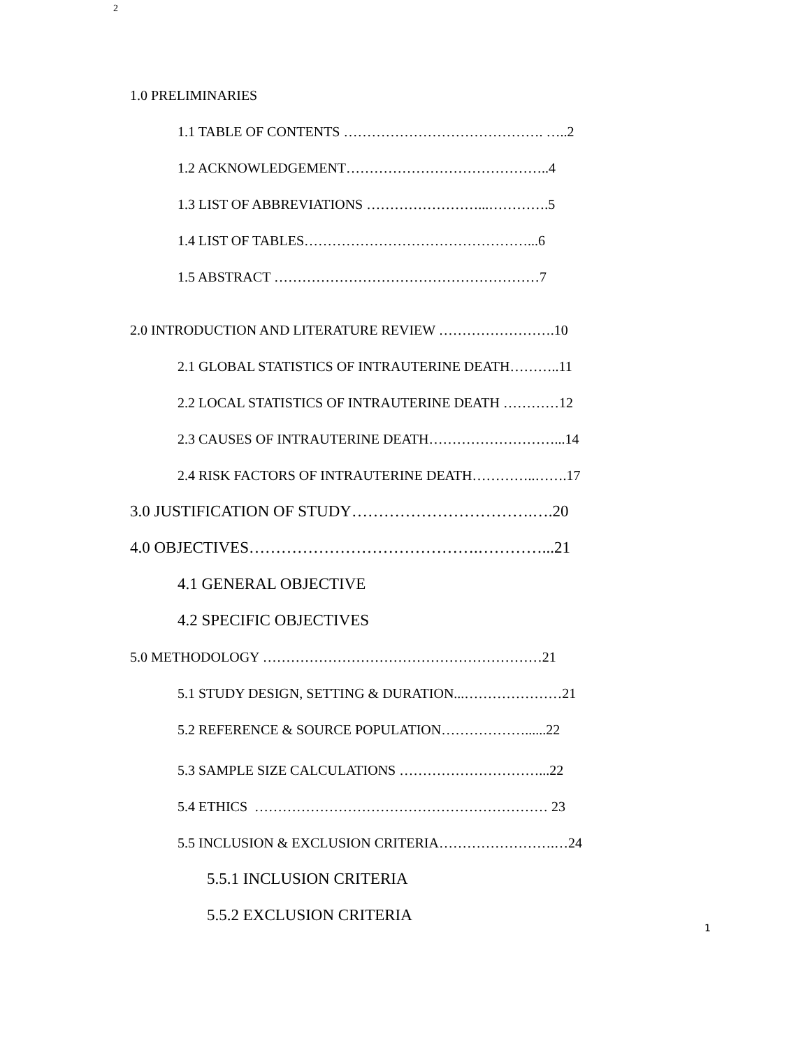2
1.0 PRELIMINARIES
1.1 TABLE OF CONTENTS ……………………………………. …..2
1.2 ACKNOWLEDGEMENT……………………………………..4
1.3 LIST OF ABBREVIATIONS ……………………...………….5
1.4 LIST OF TABLES…………………………………………...6
1.5 ABSTRACT …………………………………………………7
2.0 INTRODUCTION AND LITERATURE REVIEW …………………….10
2.1 GLOBAL STATISTICS OF INTRAUTERINE DEATH………..11
2.2 LOCAL STATISTICS OF INTRAUTERINE DEATH …………12
2.3 CAUSES OF INTRAUTERINE DEATH………………………...14
2.4 RISK FACTORS OF INTRAUTERINE DEATH…………..…….17
3.0 JUSTIFICATION OF STUDY…………………………….….20
4.0 OBJECTIVES…………………………………….…………...21
4.1 GENERAL OBJECTIVE
4.2 SPECIFIC OBJECTIVES
5.0 METHODOLOGY ……………………………………………………21
5.1 STUDY DESIGN, SETTING & DURATION...…………………21
5.2 REFERENCE & SOURCE POPULATION………………......22
5.3 SAMPLE SIZE CALCULATIONS …………………………...22
5.4 ETHICS ……………………………………………………… 23
5.5 INCLUSION & EXCLUSION CRITERIA…………………….…24
5.5.1 INCLUSION CRITERIA
5.5.2 EXCLUSION CRITERIA
1